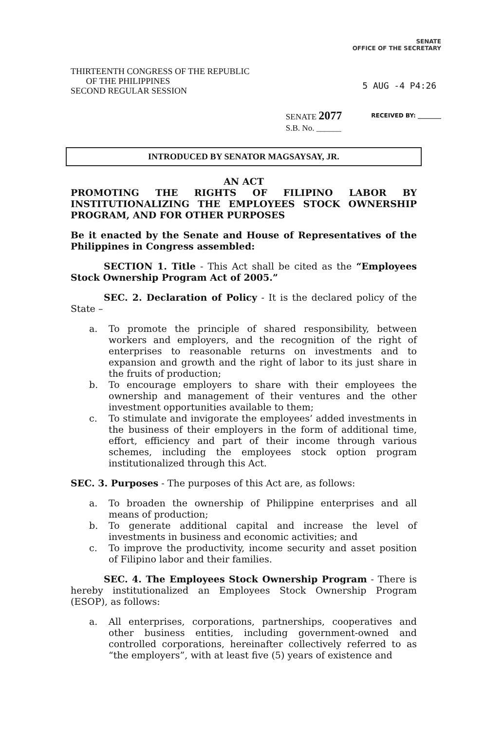SENATE
OFFICE OF THE SECRETARY
THIRTEENTH CONGRESS OF THE REPUBLIC
OF THE PHILIPPINES
SECOND REGULAR SESSION
5 AUG -4 P4:26
SENATE 2077
S.B. No. ______
RECEIVED BY: ________
INTRODUCED BY SENATOR MAGSAYSAY, JR.
AN ACT
PROMOTING THE RIGHTS OF FILIPINO LABOR BY INSTITUTIONALIZING THE EMPLOYEES STOCK OWNERSHIP PROGRAM, AND FOR OTHER PURPOSES
Be it enacted by the Senate and House of Representatives of the Philippines in Congress assembled:
SECTION 1. Title - This Act shall be cited as the “Employees Stock Ownership Program Act of 2005.”
SEC. 2. Declaration of Policy - It is the declared policy of the State –
a. To promote the principle of shared responsibility, between workers and employers, and the recognition of the right of enterprises to reasonable returns on investments and to expansion and growth and the right of labor to its just share in the fruits of production;
b. To encourage employers to share with their employees the ownership and management of their ventures and the other investment opportunities available to them;
c. To stimulate and invigorate the employees’ added investments in the business of their employers in the form of additional time, effort, efficiency and part of their income through various schemes, including the employees stock option program institutionalized through this Act.
SEC. 3. Purposes - The purposes of this Act are, as follows:
a. To broaden the ownership of Philippine enterprises and all means of production;
b. To generate additional capital and increase the level of investments in business and economic activities; and
c. To improve the productivity, income security and asset position of Filipino labor and their families.
SEC. 4. The Employees Stock Ownership Program - There is hereby institutionalized an Employees Stock Ownership Program (ESOP), as follows:
a. All enterprises, corporations, partnerships, cooperatives and other business entities, including government-owned and controlled corporations, hereinafter collectively referred to as “the employers”, with at least five (5) years of existence and